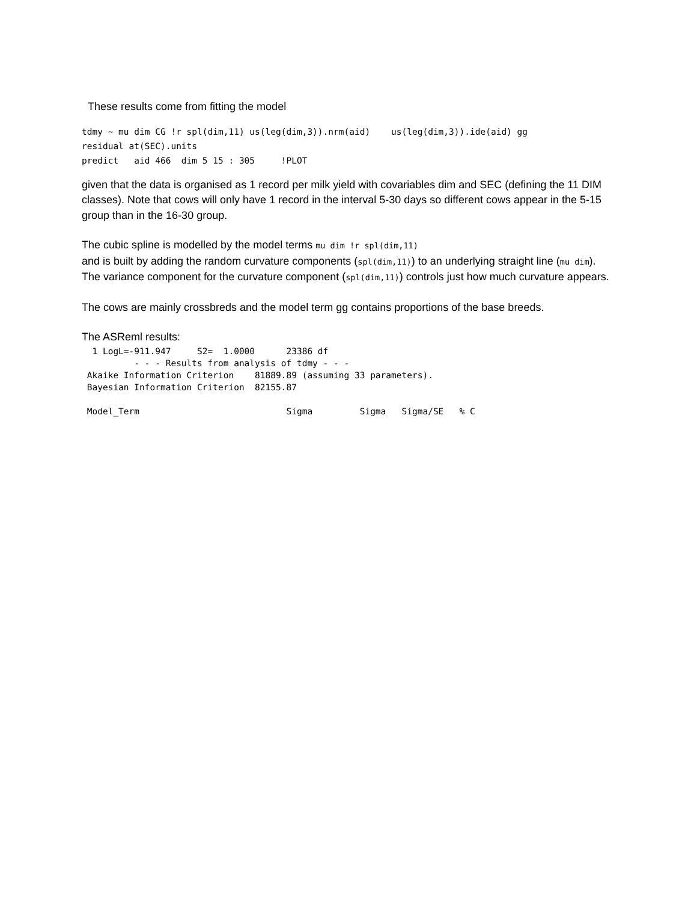These results come from fitting the model
tdmy ~ mu dim CG !r spl(dim,11) us(leg(dim,3)).nrm(aid)    us(leg(dim,3)).ide(aid) gg
residual at(SEC).units
predict   aid 466  dim 5 15 : 305     !PLOT
given that the data is organised as 1 record per milk yield with covariables dim and SEC (defining the 11 DIM classes). Note that cows will only have 1 record in the interval 5-30 days so different cows appear in the 5-15 group than in the 16-30 group.
The cubic spline is modelled by the model terms mu dim !r spl(dim,11)
and is built by adding the random curvature components (spl(dim,11)) to an underlying straight line (mu dim). The variance component for the curvature component (spl(dim,11)) controls just how much curvature appears.
The cows are mainly crossbreds and the model term gg contains proportions of the base breeds.
The ASReml results:
  1 LogL=-911.947     S2=  1.0000      23386 df
          - - - Results from analysis of tdmy - - -
 Akaike Information Criterion    81889.89 (assuming 33 parameters).
 Bayesian Information Criterion  82155.87
 Model_Term                            Sigma         Sigma   Sigma/SE   % C